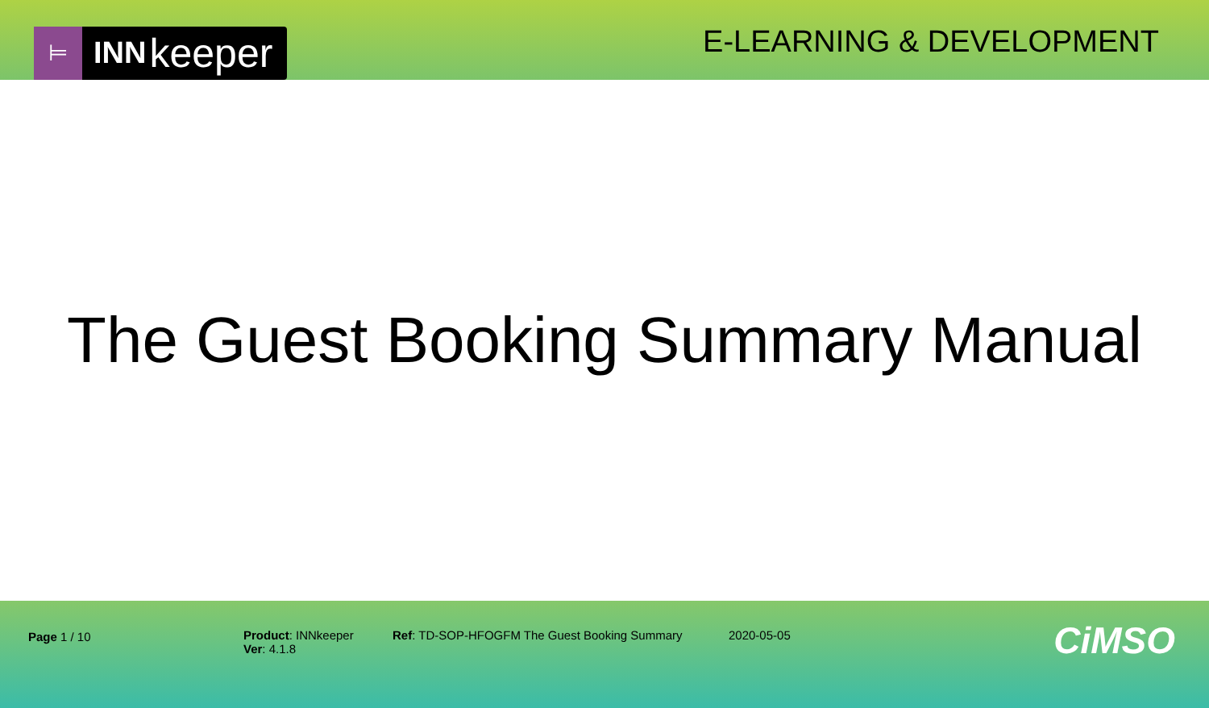⊨
INN keeper
E-LEARNING & DEVELOPMENT
The Guest Booking Summary Manual
Page 1 / 10 Product: INNkeeper
Ver: 4.1.8
Ref: TD-SOP-HFOGFM The Guest Booking Summary 2020-05-05
CiMSO